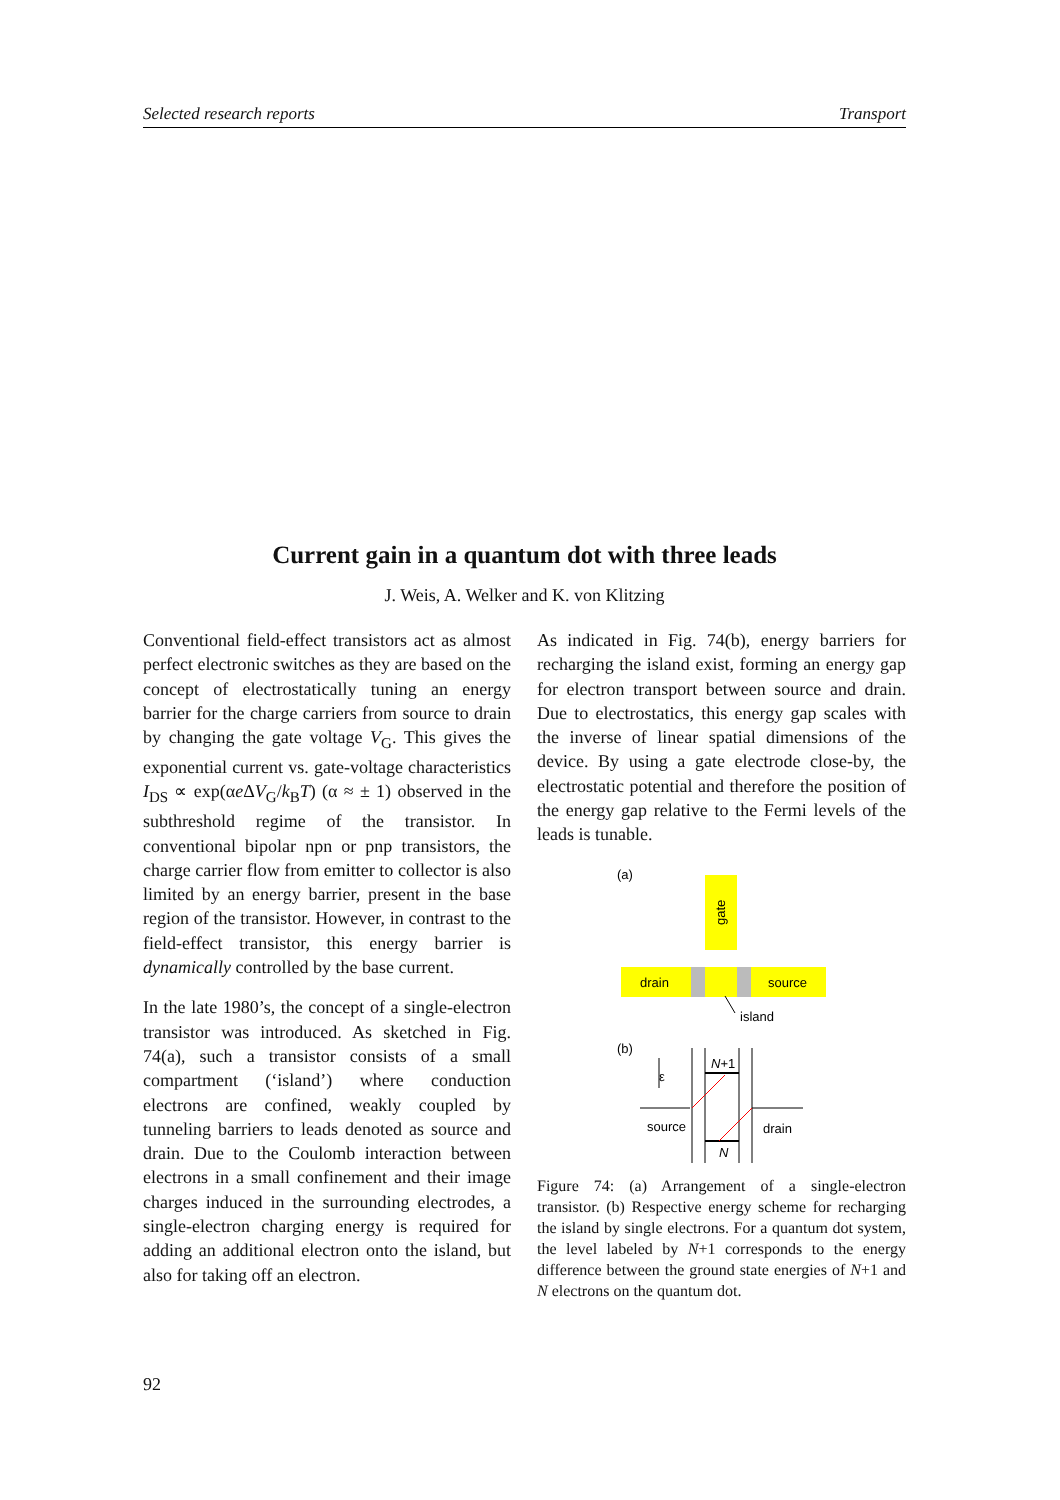Selected research reports Transport
Current gain in a quantum dot with three leads
J. Weis, A. Welker and K. von Klitzing
Conventional field-effect transistors act as almost perfect electronic switches as they are based on the concept of electrostatically tuning an energy barrier for the charge carriers from source to drain by changing the gate voltage V<sub>G</sub>. This gives the exponential current vs. gate-voltage characteristics I<sub>DS</sub> ∝ exp(αe ΔV<sub>G</sub>/k<sub>B</sub>T) (α ≈ ± 1) observed in the subthreshold regime of the transistor. In conventional bipolar npn or pnp transistors, the charge carrier flow from emitter to collector is also limited by an energy barrier, present in the base region of the transistor. However, in contrast to the field-effect transistor, this energy barrier is dynamically controlled by the base current.
In the late 1980’s, the concept of a single-electron transistor was introduced. As sketched in Fig. 74(a), such a transistor consists of a small compartment (‘island’) where conduction electrons are confined, weakly coupled by tunneling barriers to leads denoted as source and drain. Due to the Coulomb interaction between electrons in a small confinement and their image charges induced in the surrounding electrodes, a single-electron charging energy is required for adding an additional electron onto the island, but also for taking off an electron.
As indicated in Fig. 74(b), energy barriers for recharging the island exist, forming an energy gap for electron transport between source and drain. Due to electrostatics, this energy gap scales with the inverse of linear spatial dimensions of the device. By using a gate electrode close-by, the electrostatic potential and therefore the position of the energy gap relative to the Fermi levels of the leads is tunable.
(a)
gate
drain
source
island
(b)
ε
source
N+1
N
drain
Figure 74: (a) Arrangement of a single-electron transistor. (b) Respective energy scheme for recharging the island by single electrons. For a quantum dot system, the level labeled by N+1 corresponds to the energy difference between the ground state energies of N+1 and N electrons on the quantum dot.
92